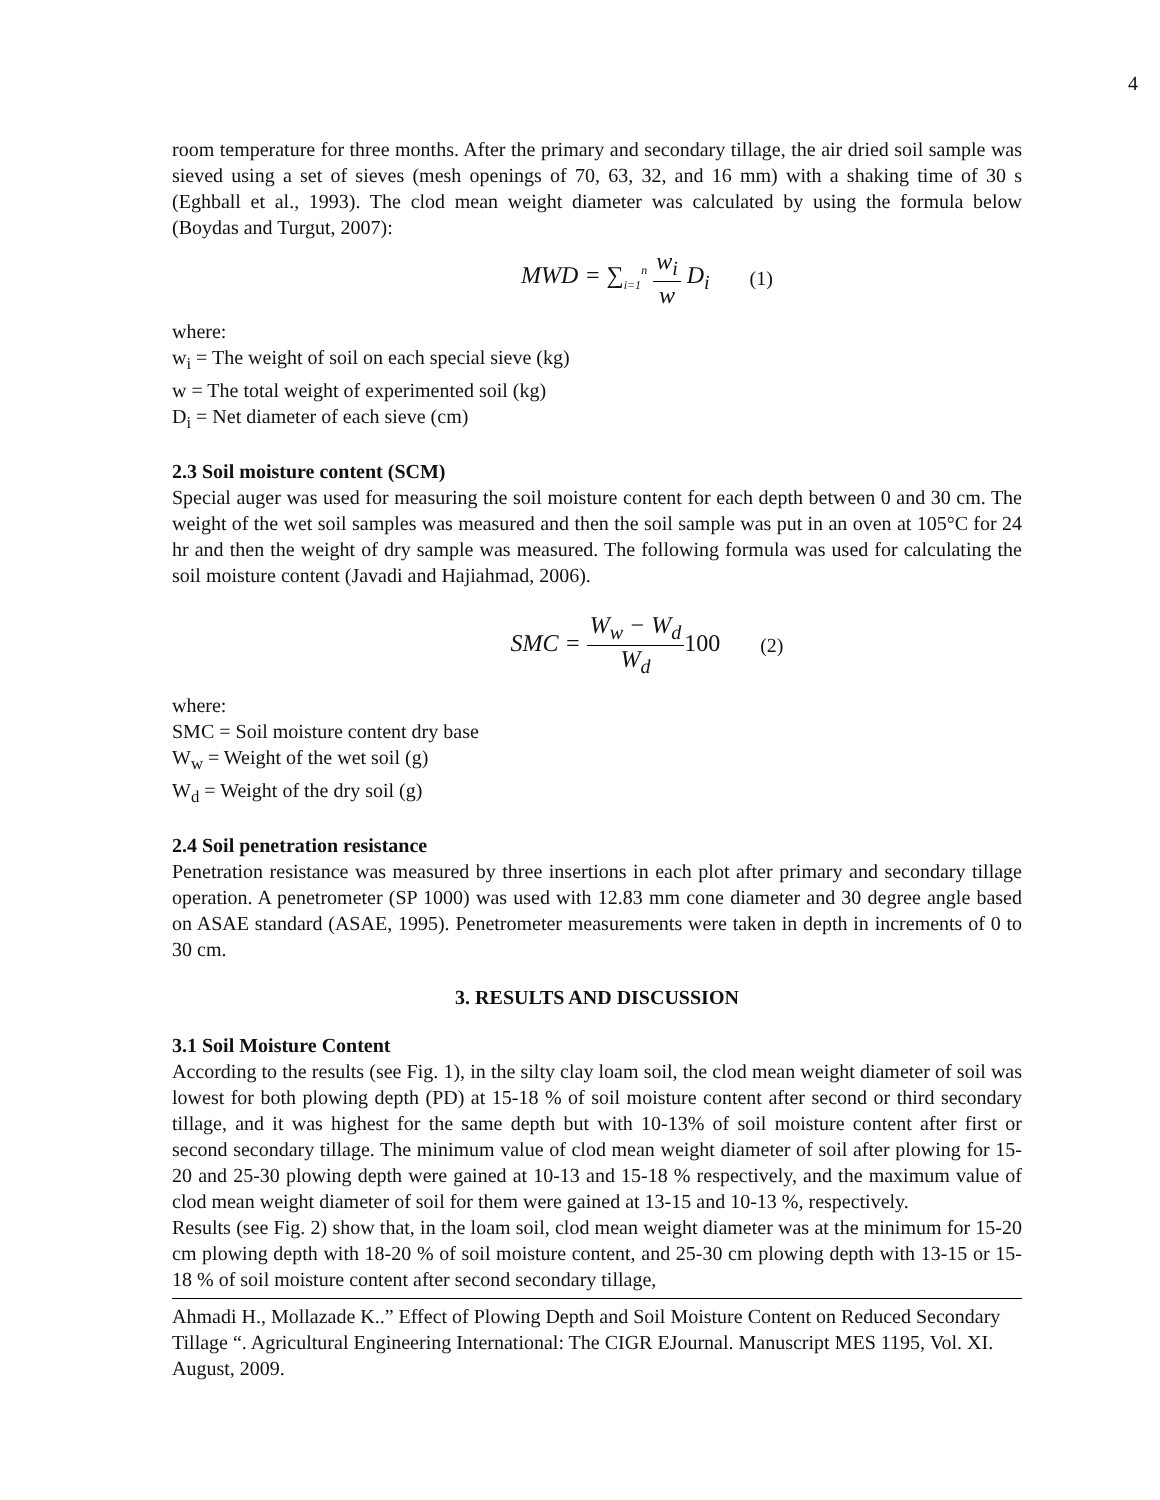4
room temperature for three months. After the primary and secondary tillage, the air dried soil sample was sieved using a set of sieves (mesh openings of 70, 63, 32, and 16 mm) with a shaking time of 30 s (Eghball et al., 1993). The clod mean weight diameter was calculated by using the formula below (Boydas and Turgut, 2007):
MWD = ∑<sub>i=1</sub><sup>n</sup> w<sub>i</sub> w D<sub>i</sub> (1)
where:
w<sub>i</sub> = The weight of soil on each special sieve (kg)
w = The total weight of experimented soil (kg)
D<sub>i</sub> = Net diameter of each sieve (cm)
2.3 Soil moisture content (SCM)
Special auger was used for measuring the soil moisture content for each depth between 0 and 30 cm. The weight of the wet soil samples was measured and then the soil sample was put in an oven at 105°C for 24 hr and then the weight of dry sample was measured. The following formula was used for calculating the soil moisture content (Javadi and Hajiahmad, 2006).
SMC = W<sub>w</sub> − W<sub>d</sub> W<sub>d</sub> 100 (2)
where:
SMC = Soil moisture content dry base
W<sub>w</sub> = Weight of the wet soil (g)
W<sub>d</sub> = Weight of the dry soil (g)
2.4 Soil penetration resistance
Penetration resistance was measured by three insertions in each plot after primary and secondary tillage operation. A penetrometer (SP 1000) was used with 12.83 mm cone diameter and 30 degree angle based on ASAE standard (ASAE, 1995). Penetrometer measurements were taken in depth in increments of 0 to 30 cm.
3. RESULTS AND DISCUSSION
3.1 Soil Moisture Content
According to the results (see Fig. 1), in the silty clay loam soil, the clod mean weight diameter of soil was lowest for both plowing depth (PD) at 15-18 % of soil moisture content after second or third secondary tillage, and it was highest for the same depth but with 10-13% of soil moisture content after first or second secondary tillage. The minimum value of clod mean weight diameter of soil after plowing for 15-20 and 25-30 plowing depth were gained at 10-13 and 15-18 % respectively, and the maximum value of clod mean weight diameter of soil for them were gained at 13-15 and 10-13 %, respectively.
Results (see Fig. 2) show that, in the loam soil, clod mean weight diameter was at the minimum for 15-20 cm plowing depth with 18-20 % of soil moisture content, and 25-30 cm plowing depth with 13-15 or 15-18 % of soil moisture content after second secondary tillage,
Ahmadi H., Mollazade K..” Effect of Plowing Depth and Soil Moisture Content on Reduced Secondary Tillage “. Agricultural Engineering International: The CIGR EJournal. Manuscript MES 1195, Vol. XI. August, 2009.